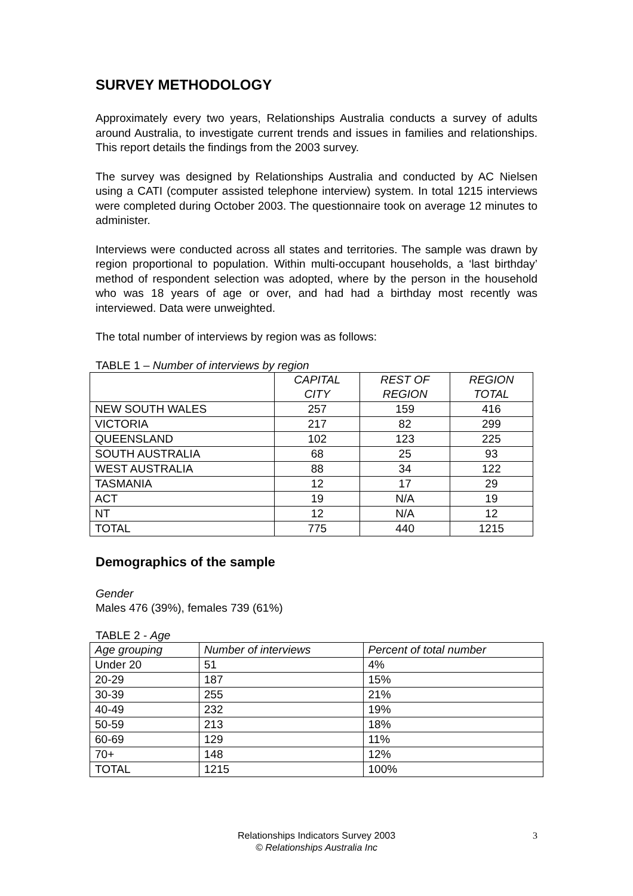SURVEY METHODOLOGY
Approximately every two years, Relationships Australia conducts a survey of adults around Australia, to investigate current trends and issues in families and relationships. This report details the findings from the 2003 survey.
The survey was designed by Relationships Australia and conducted by AC Nielsen using a CATI (computer assisted telephone interview) system. In total 1215 interviews were completed during October 2003. The questionnaire took on average 12 minutes to administer.
Interviews were conducted across all states and territories. The sample was drawn by region proportional to population. Within multi-occupant households, a ‘last birthday’ method of respondent selection was adopted, where by the person in the household who was 18 years of age or over, and had had a birthday most recently was interviewed. Data were unweighted.
The total number of interviews by region was as follows:
TABLE 1 – Number of interviews by region
| | CAPITAL CITY | REST OF REGION | REGION TOTAL |
| --- | --- | --- | --- |
| NEW SOUTH WALES | 257 | 159 | 416 |
| VICTORIA | 217 | 82 | 299 |
| QUEENSLAND | 102 | 123 | 225 |
| SOUTH AUSTRALIA | 68 | 25 | 93 |
| WEST AUSTRALIA | 88 | 34 | 122 |
| TASMANIA | 12 | 17 | 29 |
| ACT | 19 | N/A | 19 |
| NT | 12 | N/A | 12 |
| TOTAL | 775 | 440 | 1215 |
Demographics of the sample
Gender
Males 476 (39%), females 739 (61%)
TABLE 2 - Age
| Age grouping | Number of interviews | Percent of total number |
| --- | --- | --- |
| Under 20 | 51 | 4% |
| 20-29 | 187 | 15% |
| 30-39 | 255 | 21% |
| 40-49 | 232 | 19% |
| 50-59 | 213 | 18% |
| 60-69 | 129 | 11% |
| 70+ | 148 | 12% |
| TOTAL | 1215 | 100% |
Relationships Indicators Survey 2003 3
© Relationships Australia Inc